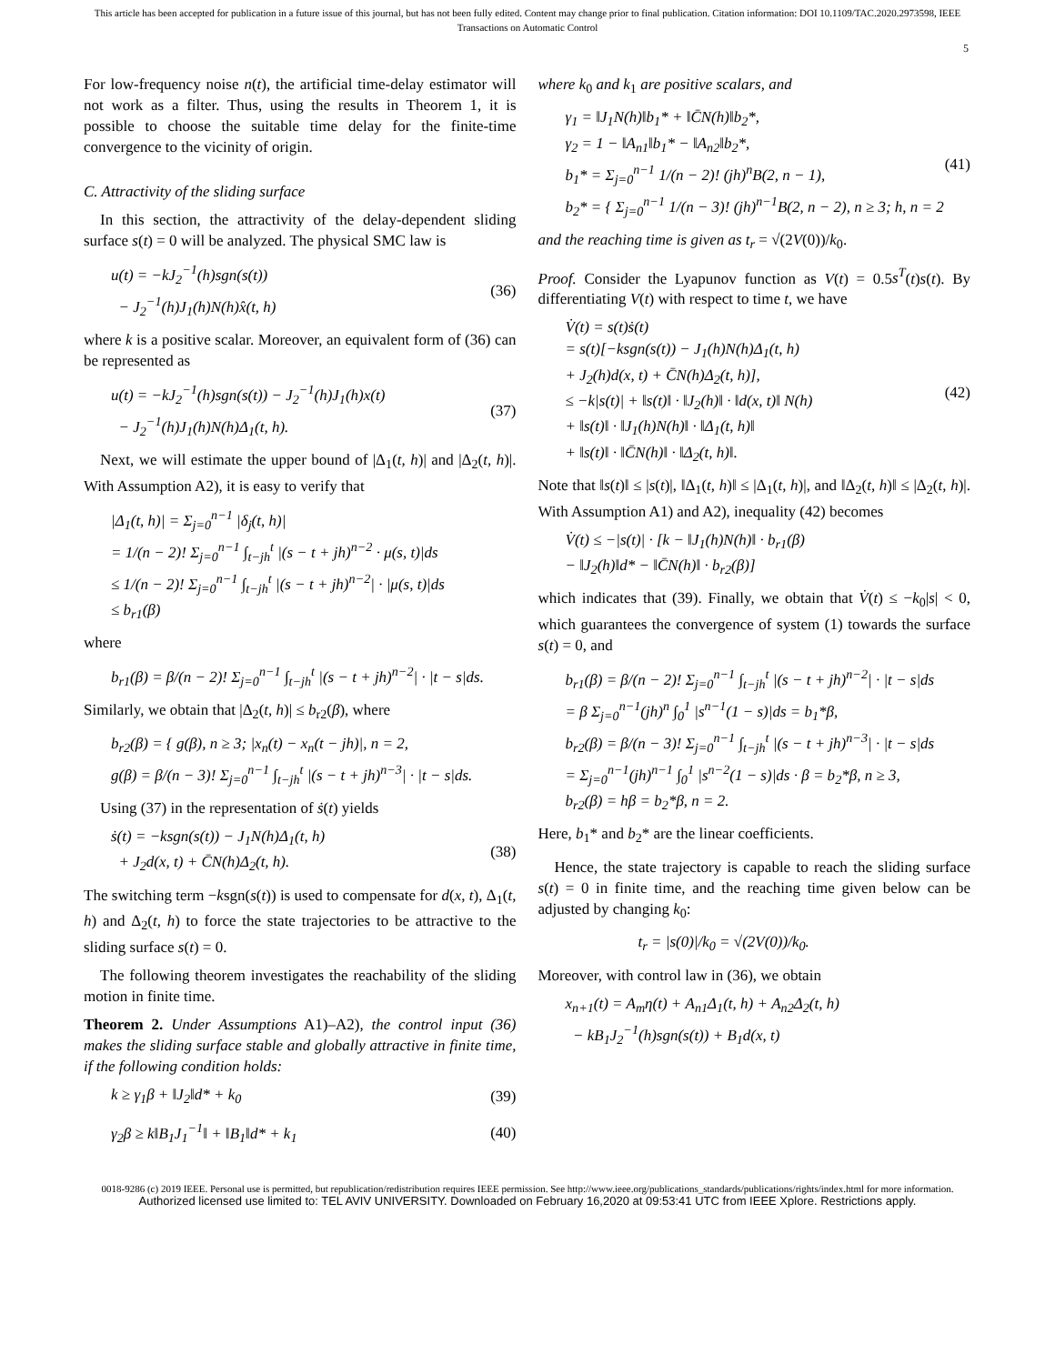This article has been accepted for publication in a future issue of this journal, but has not been fully edited. Content may change prior to final publication. Citation information: DOI 10.1109/TAC.2020.2973598, IEEE
Transactions on Automatic Control
5
For low-frequency noise n(t), the artificial time-delay estimator will not work as a filter. Thus, using the results in Theorem 1, it is possible to choose the suitable time delay for the finite-time convergence to the vicinity of origin.
C. Attractivity of the sliding surface
In this section, the attractivity of the delay-dependent sliding surface s(t) = 0 will be analyzed. The physical SMC law is
u(t) = −kJ<sub>2</sub><sup>−1</sup>(h)sgn(s(t))
− J<sub>2</sub><sup>−1</sup>(h)J<sub>1</sub>(h)N(h)x̂(t, h)
(36)
where k is a positive scalar. Moreover, an equivalent form of (36) can be represented as
u(t) = −kJ<sub>2</sub><sup>−1</sup>(h)sgn(s(t)) − J<sub>2</sub><sup>−1</sup>(h)J<sub>1</sub>(h)x(t)
− J<sub>2</sub><sup>−1</sup>(h)J<sub>1</sub>(h)N(h)Δ<sub>1</sub>(t, h).
(37)
Next, we will estimate the upper bound of |Δ<sub>1</sub>(t, h)| and |Δ<sub>2</sub>(t, h)|. With Assumption A2), it is easy to verify that
|Δ<sub>1</sub>(t, h)| = Σ<sub>j=0</sub><sup>n−1</sup> |δ<sub>j</sub>(t, h)|
= 1/(n − 2)! Σ<sub>j=0</sub><sup>n−1</sup> ∫<sub>t−jh</sub><sup>t</sup> |(s − t + jh)<sup>n−2</sup> · μ(s, t)|ds
≤ 1/(n − 2)! Σ<sub>j=0</sub><sup>n−1</sup> ∫<sub>t−jh</sub><sup>t</sup> |(s − t + jh)<sup>n−2</sup>| · |μ(s, t)|ds
≤ b<sub>r1</sub>(β)
where
b<sub>r1</sub>(β) = β/(n − 2)! Σ<sub>j=0</sub><sup>n−1</sup> ∫<sub>t−jh</sub><sup>t</sup> |(s − t + jh)<sup>n−2</sup>| · |t − s|ds.
Similarly, we obtain that |Δ<sub>2</sub>(t, h)| ≤ b<sub>r2</sub>(β), where
b<sub>r2</sub>(β) = { g(β), n ≥ 3; |x<sub>n</sub>(t) − x<sub>n</sub>(t − jh)|, n = 2,
g(β) = β/(n − 3)! Σ<sub>j=0</sub><sup>n−1</sup> ∫<sub>t−jh</sub><sup>t</sup> |(s − t + jh)<sup>n−3</sup>| · |t − s|ds.
Using (37) in the representation of ṡ(t) yields
ṡ(t) = −ksgn(s(t)) − J<sub>1</sub>N(h)Δ<sub>1</sub>(t, h)
+ J<sub>2</sub>d(x, t) + C̄N(h)Δ<sub>2</sub>(t, h).
(38)
The switching term −ksgn(s(t)) is used to compensate for d(x, t), Δ<sub>1</sub>(t, h) and Δ<sub>2</sub>(t, h) to force the state trajectories to be attractive to the sliding surface s(t) = 0.
The following theorem investigates the reachability of the sliding motion in finite time.
Theorem 2. Under Assumptions A1)–A2), the control input (36) makes the sliding surface stable and globally attractive in finite time, if the following condition holds:
k ≥ γ<sub>1</sub>β + ‖J<sub>2</sub>‖d* + k<sub>0</sub>
(39)
γ<sub>2</sub>β ≥ k‖B<sub>1</sub>J<sub>1</sub><sup>−1</sup>‖ + ‖B<sub>1</sub>‖d* + k<sub>1</sub>
(40)
where k<sub>0</sub> and k<sub>1</sub> are positive scalars, and
γ<sub>1</sub> = ‖J<sub>1</sub>N(h)‖b<sub>1</sub>* + ‖C̄N(h)‖b<sub>2</sub>*,
γ<sub>2</sub> = 1 − ‖A<sub>n1</sub>‖b<sub>1</sub>* − ‖A<sub>n2</sub>‖b<sub>2</sub>*,
b<sub>1</sub>* = Σ<sub>j=0</sub><sup>n−1</sup> 1/(n − 2)! (jh)<sup>n</sup>B(2, n − 1),
b<sub>2</sub>* = { Σ<sub>j=0</sub><sup>n−1</sup> 1/(n − 3)! (jh)<sup>n−1</sup>B(2, n − 2), n ≥ 3; h, n = 2
(41)
and the reaching time is given as t<sub>r</sub> = √(2V(0))/k<sub>0</sub>.
Proof. Consider the Lyapunov function as V(t) = 0.5s<sup>T</sup>(t)s(t). By differentiating V(t) with respect to time t, we have
V̇(t) = s(t)ṡ(t)
= s(t)[−ksgn(s(t)) − J<sub>1</sub>(h)N(h)Δ<sub>1</sub>(t, h)
+ J<sub>2</sub>(h)d(x, t) + C̄N(h)Δ<sub>2</sub>(t, h)],
≤ −k|s(t)| + ‖s(t)‖ · ‖J<sub>2</sub>(h)‖ · ‖d(x, t)‖ N(h)
+ ‖s(t)‖ · ‖J<sub>1</sub>(h)N(h)‖ · ‖Δ<sub>1</sub>(t, h)‖
+ ‖s(t)‖ · ‖C̄N(h)‖ · ‖Δ<sub>2</sub>(t, h)‖.
(42)
Note that ‖s(t)‖ ≤ |s(t)|, ‖Δ<sub>1</sub>(t, h)‖ ≤ |Δ<sub>1</sub>(t, h)|, and ‖Δ<sub>2</sub>(t, h)‖ ≤ |Δ<sub>2</sub>(t, h)|. With Assumption A1) and A2), inequality (42) becomes
V̇(t) ≤ −|s(t)| · [k − ‖J<sub>1</sub>(h)N(h)‖ · b<sub>r1</sub>(β)
− ‖J<sub>2</sub>(h)‖d* − ‖C̄N(h)‖ · b<sub>r2</sub>(β)]
which indicates that (39). Finally, we obtain that V̇(t) ≤ −k<sub>0</sub>|s| < 0, which guarantees the convergence of system (1) towards the surface s(t) = 0, and
b<sub>r1</sub>(β) = β/(n − 2)! Σ<sub>j=0</sub><sup>n−1</sup> ∫<sub>t−jh</sub><sup>t</sup> |(s − t + jh)<sup>n−2</sup>| · |t − s|ds
= β Σ<sub>j=0</sub><sup>n−1</sup>(jh)<sup>n</sup> ∫<sub>0</sub><sup>1</sup> |s<sup>n−1</sup>(1 − s)|ds = b<sub>1</sub>*β,
b<sub>r2</sub>(β) = β/(n − 3)! Σ<sub>j=0</sub><sup>n−1</sup> ∫<sub>t−jh</sub><sup>t</sup> |(s − t + jh)<sup>n−3</sup>| · |t − s|ds
= Σ<sub>j=0</sub><sup>n−1</sup>(jh)<sup>n−1</sup> ∫<sub>0</sub><sup>1</sup> |s<sup>n−2</sup>(1 − s)|ds · β = b<sub>2</sub>*β, n ≥ 3,
b<sub>r2</sub>(β) = hβ = b<sub>2</sub>*β, n = 2.
Here, b<sub>1</sub>* and b<sub>2</sub>* are the linear coefficients.
Hence, the state trajectory is capable to reach the sliding surface s(t) = 0 in finite time, and the reaching time given below can be adjusted by changing k<sub>0</sub>:
t<sub>r</sub> = |s(0)|/k<sub>0</sub> = √(2V(0))/k<sub>0</sub>.
Moreover, with control law in (36), we obtain
x<sub>n+1</sub>(t) = A<sub>m</sub>η(t) + A<sub>n1</sub>Δ<sub>1</sub>(t, h) + A<sub>n2</sub>Δ<sub>2</sub>(t, h)
− kB<sub>1</sub>J<sub>2</sub><sup>−1</sup>(h)sgn(s(t)) + B<sub>1</sub>d(x, t)
0018-9286 (c) 2019 IEEE. Personal use is permitted, but republication/redistribution requires IEEE permission. See http://www.ieee.org/publications_standards/publications/rights/index.html for more information.
Authorized licensed use limited to: TEL AVIV UNIVERSITY. Downloaded on February 16,2020 at 09:53:41 UTC from IEEE Xplore. Restrictions apply.